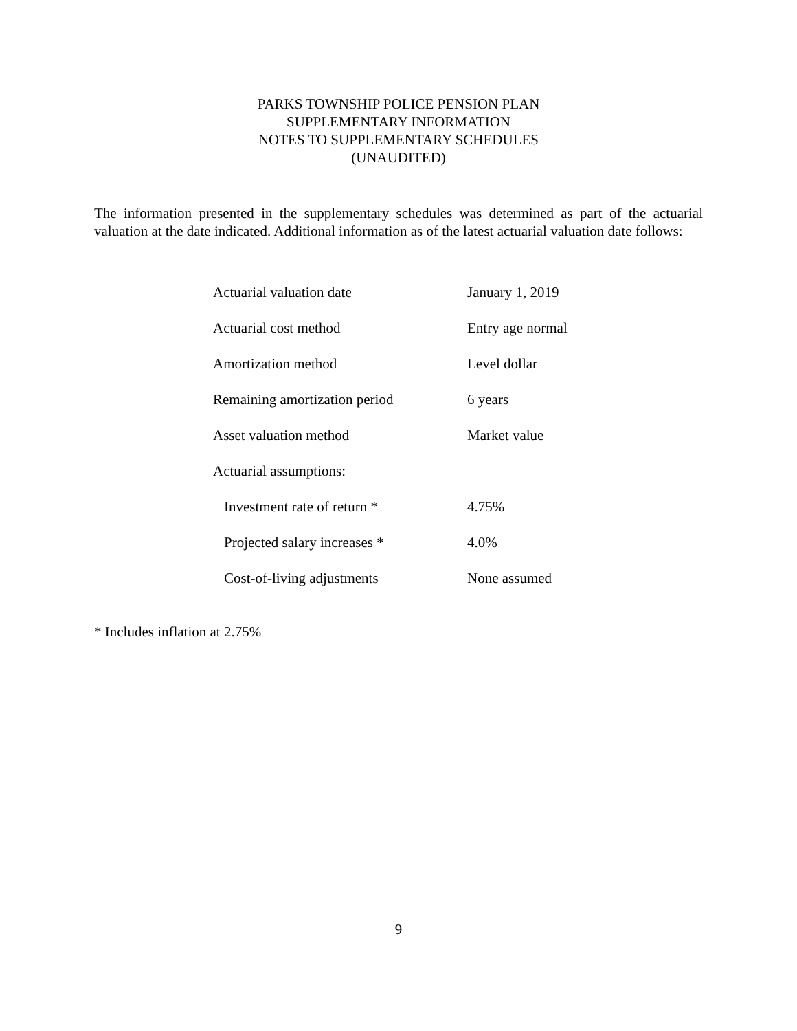PARKS TOWNSHIP POLICE PENSION PLAN
SUPPLEMENTARY INFORMATION
NOTES TO SUPPLEMENTARY SCHEDULES
(UNAUDITED)
The information presented in the supplementary schedules was determined as part of the actuarial valuation at the date indicated. Additional information as of the latest actuarial valuation date follows:
| Actuarial valuation date | January 1, 2019 |
| Actuarial cost method | Entry age normal |
| Amortization method | Level dollar |
| Remaining amortization period | 6 years |
| Asset valuation method | Market value |
| Actuarial assumptions: | |
| Investment rate of return * | 4.75% |
| Projected salary increases * | 4.0% |
| Cost-of-living adjustments | None assumed |
* Includes inflation at 2.75%
9